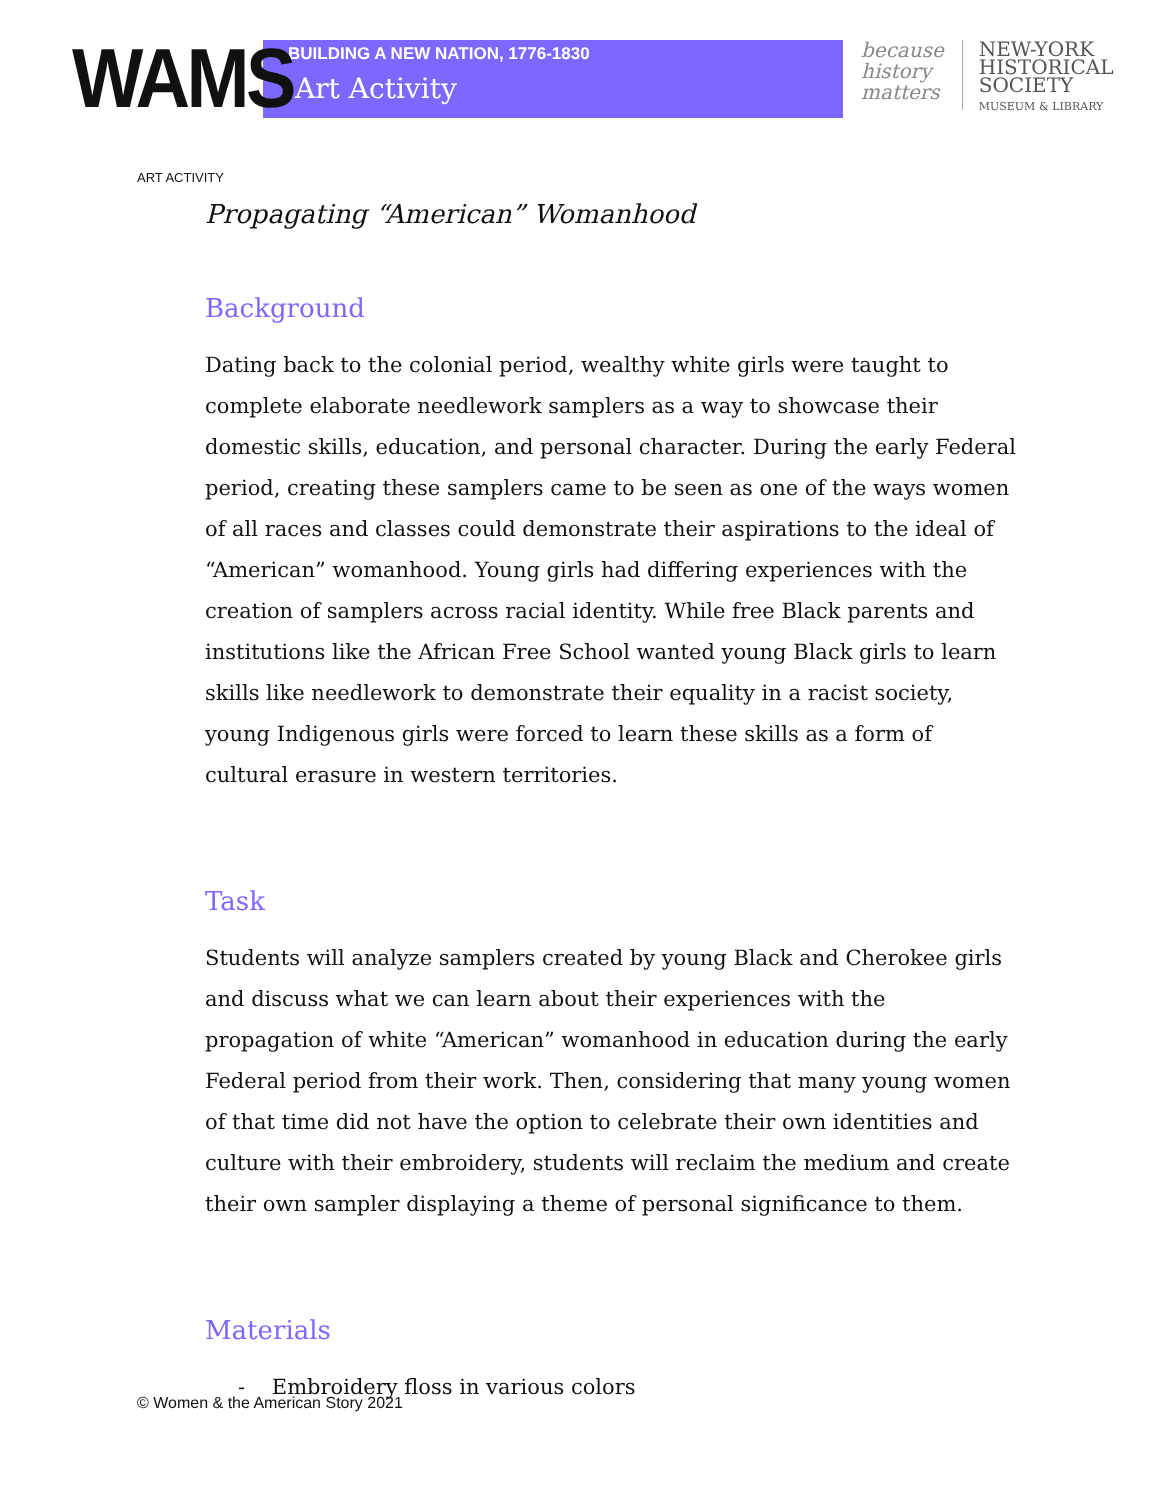WAMS
BUILDING A NEW NATION, 1776-1830
Art Activity
because
history
matters
NEW-YORK
HISTORICAL
SOCIETY
MUSEUM & LIBRARY
ART ACTIVITY
Propagating “American” Womanhood
Background
Dating back to the colonial period, wealthy white girls were taught to complete elaborate needlework samplers as a way to showcase their domestic skills, education, and personal character. During the early Federal period, creating these samplers came to be seen as one of the ways women of all races and classes could demonstrate their aspirations to the ideal of “American” womanhood. Young girls had differing experiences with the creation of samplers across racial identity. While free Black parents and institutions like the African Free School wanted young Black girls to learn skills like needlework to demonstrate their equality in a racist society, young Indigenous girls were forced to learn these skills as a form of cultural erasure in western territories.
Task
Students will analyze samplers created by young Black and Cherokee girls and discuss what we can learn about their experiences with the propagation of white “American” womanhood in education during the early Federal period from their work. Then, considering that many young women of that time did not have the option to celebrate their own identities and culture with their embroidery, students will reclaim the medium and create their own sampler displaying a theme of personal significance to them.
Materials
- Embroidery floss in various colors
© Women & the American Story 2021